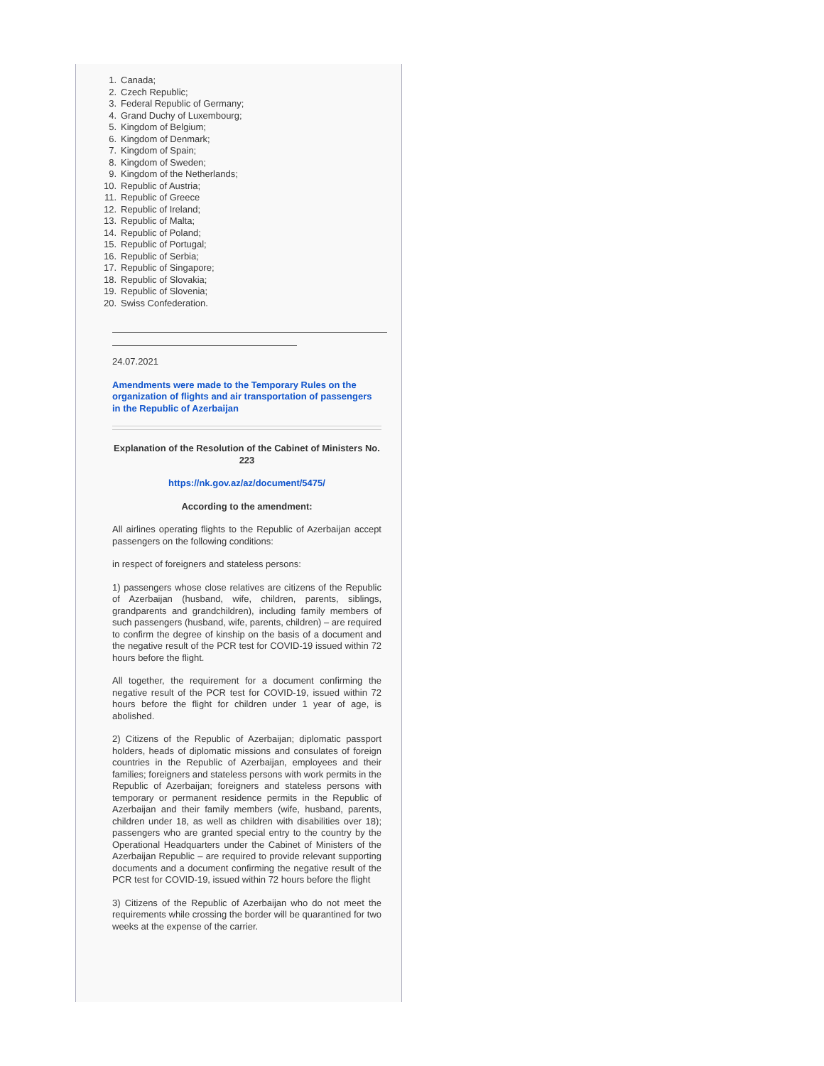1. Canada;
2. Czech Republic;
3. Federal Republic of Germany;
4. Grand Duchy of Luxembourg;
5. Kingdom of Belgium;
6. Kingdom of Denmark;
7. Kingdom of Spain;
8. Kingdom of Sweden;
9. Kingdom of the Netherlands;
10. Republic of Austria;
11. Republic of Greece
12. Republic of Ireland;
13. Republic of Malta;
14. Republic of Poland;
15. Republic of Portugal;
16. Republic of Serbia;
17. Republic of Singapore;
18. Republic of Slovakia;
19. Republic of Slovenia;
20. Swiss Confederation.
24.07.2021
Amendments were made to the Temporary Rules on the organization of flights and air transportation of passengers in the Republic of Azerbaijan
Explanation of the Resolution of the Cabinet of Ministers No. 223
https://nk.gov.az/az/document/5475/
According to the amendment:
All airlines operating flights to the Republic of Azerbaijan accept passengers on the following conditions:
in respect of foreigners and stateless persons:
1) passengers whose close relatives are citizens of the Republic of Azerbaijan (husband, wife, children, parents, siblings, grandparents and grandchildren), including family members of such passengers (husband, wife, parents, children) – are required to confirm the degree of kinship on the basis of a document and the negative result of the PCR test for COVID-19 issued within 72 hours before the flight.
All together, the requirement for a document confirming the negative result of the PCR test for COVID-19, issued within 72 hours before the flight for children under 1 year of age, is abolished.
2) Citizens of the Republic of Azerbaijan; diplomatic passport holders, heads of diplomatic missions and consulates of foreign countries in the Republic of Azerbaijan, employees and their families; foreigners and stateless persons with work permits in the Republic of Azerbaijan; foreigners and stateless persons with temporary or permanent residence permits in the Republic of Azerbaijan and their family members (wife, husband, parents, children under 18, as well as children with disabilities over 18); passengers who are granted special entry to the country by the Operational Headquarters under the Cabinet of Ministers of the Azerbaijan Republic – are required to provide relevant supporting documents and a document confirming the negative result of the PCR test for COVID-19, issued within 72 hours before the flight
3) Citizens of the Republic of Azerbaijan who do not meet the requirements while crossing the border will be quarantined for two weeks at the expense of the carrier.